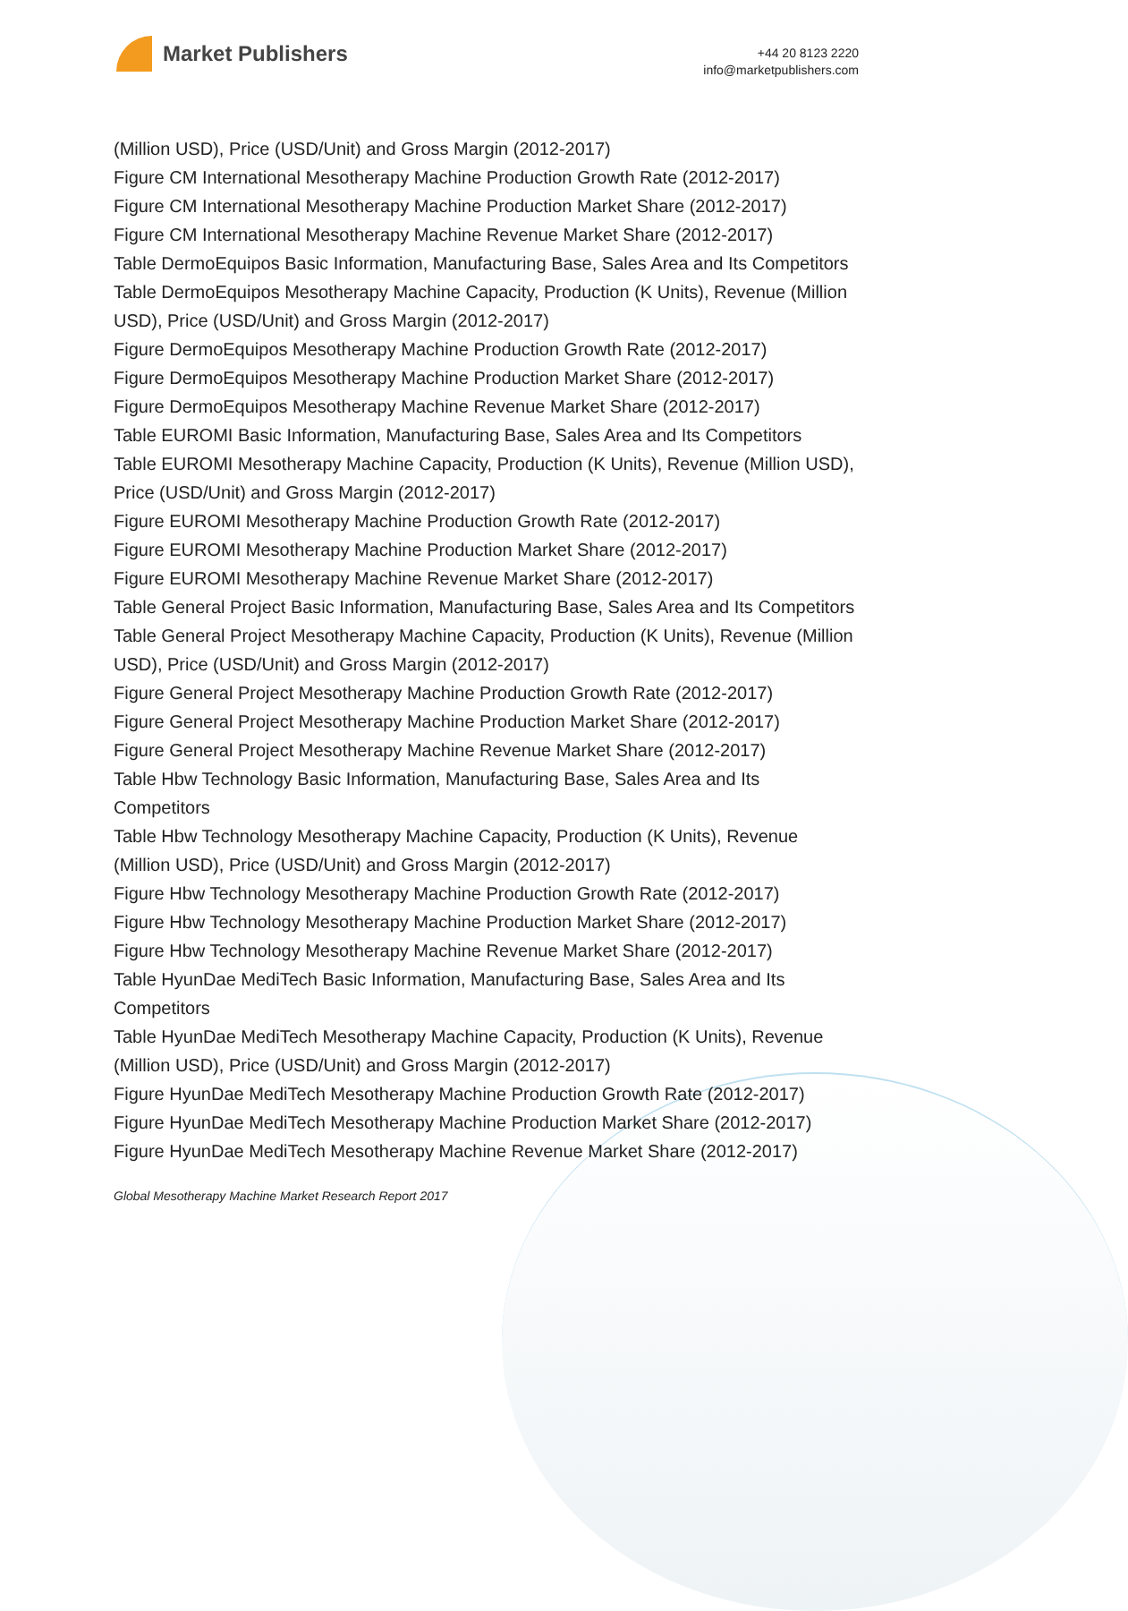Market Publishers
+44 20 8123 2220
info@marketpublishers.com
(Million USD), Price (USD/Unit) and Gross Margin (2012-2017)
Figure CM International Mesotherapy Machine Production Growth Rate (2012-2017)
Figure CM International Mesotherapy Machine Production Market Share (2012-2017)
Figure CM International Mesotherapy Machine Revenue Market Share (2012-2017)
Table DermoEquipos Basic Information, Manufacturing Base, Sales Area and Its Competitors
Table DermoEquipos Mesotherapy Machine Capacity, Production (K Units), Revenue (Million USD), Price (USD/Unit) and Gross Margin (2012-2017)
Figure DermoEquipos Mesotherapy Machine Production Growth Rate (2012-2017)
Figure DermoEquipos Mesotherapy Machine Production Market Share (2012-2017)
Figure DermoEquipos Mesotherapy Machine Revenue Market Share (2012-2017)
Table EUROMI Basic Information, Manufacturing Base, Sales Area and Its Competitors
Table EUROMI Mesotherapy Machine Capacity, Production (K Units), Revenue (Million USD), Price (USD/Unit) and Gross Margin (2012-2017)
Figure EUROMI Mesotherapy Machine Production Growth Rate (2012-2017)
Figure EUROMI Mesotherapy Machine Production Market Share (2012-2017)
Figure EUROMI Mesotherapy Machine Revenue Market Share (2012-2017)
Table General Project Basic Information, Manufacturing Base, Sales Area and Its Competitors
Table General Project Mesotherapy Machine Capacity, Production (K Units), Revenue (Million USD), Price (USD/Unit) and Gross Margin (2012-2017)
Figure General Project Mesotherapy Machine Production Growth Rate (2012-2017)
Figure General Project Mesotherapy Machine Production Market Share (2012-2017)
Figure General Project Mesotherapy Machine Revenue Market Share (2012-2017)
Table Hbw Technology Basic Information, Manufacturing Base, Sales Area and Its Competitors
Table Hbw Technology Mesotherapy Machine Capacity, Production (K Units), Revenue (Million USD), Price (USD/Unit) and Gross Margin (2012-2017)
Figure Hbw Technology Mesotherapy Machine Production Growth Rate (2012-2017)
Figure Hbw Technology Mesotherapy Machine Production Market Share (2012-2017)
Figure Hbw Technology Mesotherapy Machine Revenue Market Share (2012-2017)
Table HyunDae MediTech Basic Information, Manufacturing Base, Sales Area and Its Competitors
Table HyunDae MediTech Mesotherapy Machine Capacity, Production (K Units), Revenue (Million USD), Price (USD/Unit) and Gross Margin (2012-2017)
Figure HyunDae MediTech Mesotherapy Machine Production Growth Rate (2012-2017)
Figure HyunDae MediTech Mesotherapy Machine Production Market Share (2012-2017)
Figure HyunDae MediTech Mesotherapy Machine Revenue Market Share (2012-2017)
Global Mesotherapy Machine Market Research Report 2017